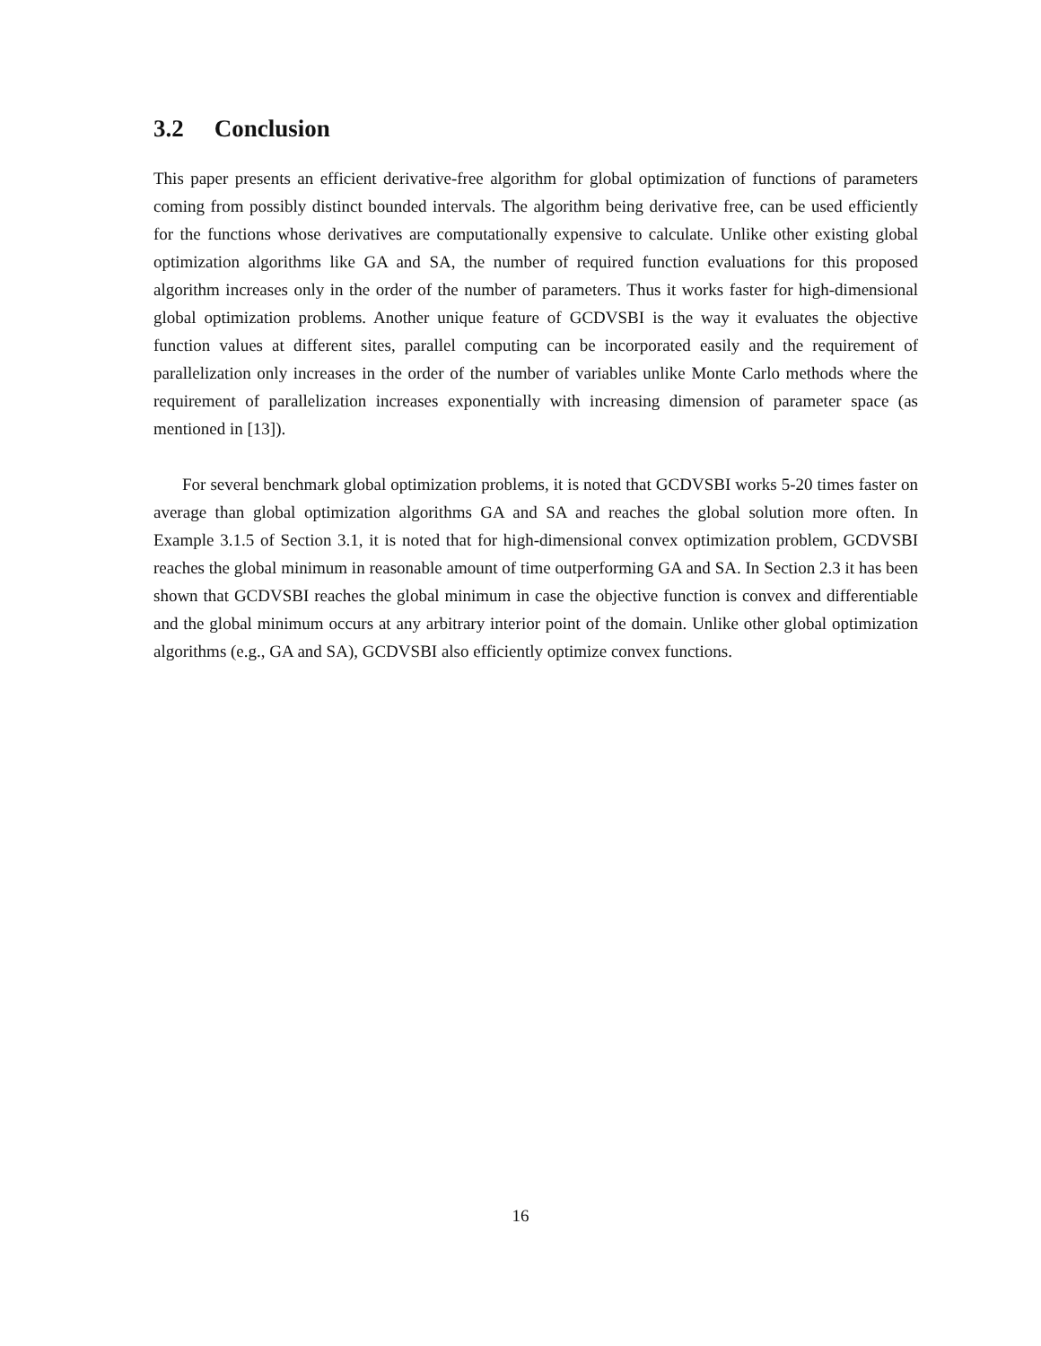3.2 Conclusion
This paper presents an efficient derivative-free algorithm for global optimization of functions of parameters coming from possibly distinct bounded intervals. The algorithm being derivative free, can be used efficiently for the functions whose derivatives are computationally expensive to calculate. Unlike other existing global optimization algorithms like GA and SA, the number of required function evaluations for this proposed algorithm increases only in the order of the number of parameters. Thus it works faster for high-dimensional global optimization problems. Another unique feature of GCDVSBI is the way it evaluates the objective function values at different sites, parallel computing can be incorporated easily and the requirement of parallelization only increases in the order of the number of variables unlike Monte Carlo methods where the requirement of parallelization increases exponentially with increasing dimension of parameter space (as mentioned in [13]).
For several benchmark global optimization problems, it is noted that GCDVSBI works 5-20 times faster on average than global optimization algorithms GA and SA and reaches the global solution more often. In Example 3.1.5 of Section 3.1, it is noted that for high-dimensional convex optimization problem, GCDVSBI reaches the global minimum in reasonable amount of time outperforming GA and SA. In Section 2.3 it has been shown that GCDVSBI reaches the global minimum in case the objective function is convex and differentiable and the global minimum occurs at any arbitrary interior point of the domain. Unlike other global optimization algorithms (e.g., GA and SA), GCDVSBI also efficiently optimize convex functions.
16